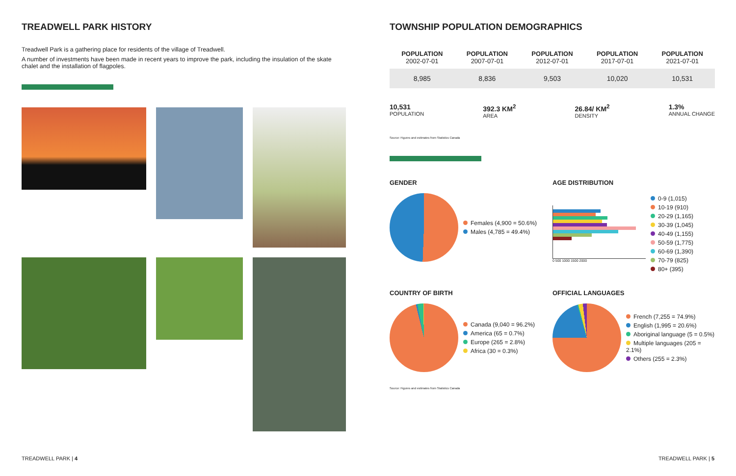TREADWELL PARK HISTORY
Treadwell Park is a gathering place for residents of the village of Treadwell.
A number of investments have been made in recent years to improve the park, including the insulation of the skate chalet and the installation of flagpoles.
TREADWELL PARK | 4
TOWNSHIP POPULATION DEMOGRAPHICS
| POPULATION 2002-07-01 | POPULATION 2007-07-01 | POPULATION 2012-07-01 | POPULATION 2017-07-01 | POPULATION 2021-07-01 |
| --- | --- | --- | --- | --- |
| 8,985 | 8,836 | 9,503 | 10,020 | 10,531 |
10,531
POPULATION
392.3 KM<sup>2</sup>
AREA
26.84/ KM<sup>2</sup>
DENSITY
1.3%
ANNUAL CHANGE
Source: Figures and estimates from Statistics Canada
GENDER
Females (4,900 = 50.6%)
Males (4,785 = 49.4%)
AGE DISTRIBUTION
0 500 1000 1500 2000
0-9 (1,015)
10-19 (910)
20-29 (1,165)
30-39 (1,045)
40-49 (1,155)
50-59 (1,775)
60-69 (1,390)
70-79 (825)
80+ (395)
COUNTRY OF BIRTH
Canada (9,040 = 96.2%)
America (65 = 0.7%)
Europe (265 = 2.8%)
Africa (30 = 0.3%)
OFFICIAL LANGUAGES
French (7,255 = 74.9%)
English (1,995 = 20.6%)
Aboriginal language (5 = 0.5%)
Multiple languages (205 = 2.1%)
Others (255 = 2.3%)
Source: Figures and estimates from Statistics Canada
TREADWELL PARK | 5